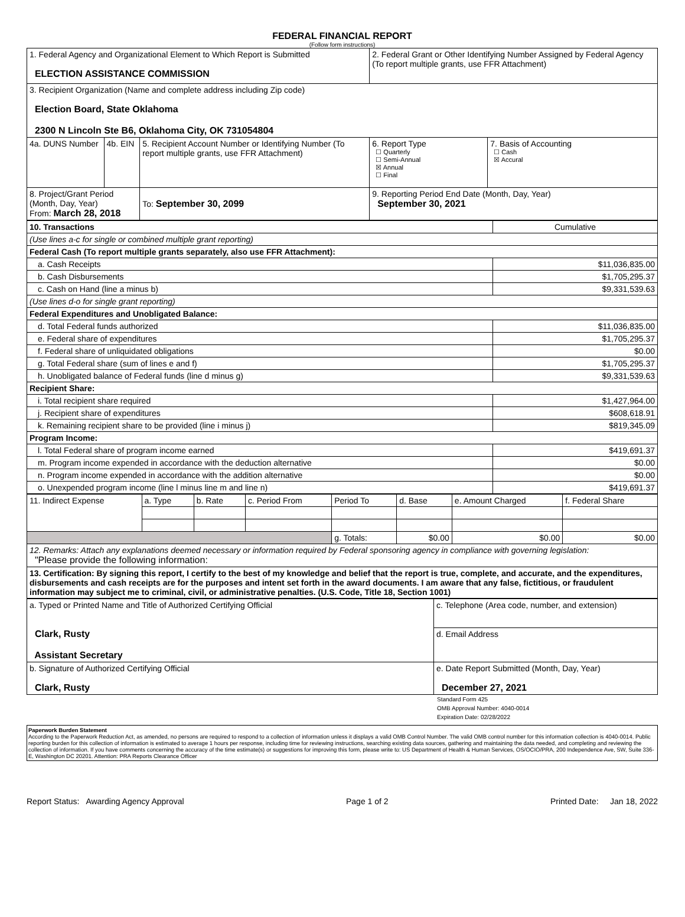FEDERAL FINANCIAL REPORT
(Follow form instructions)
| 1. Federal Agency and Organizational Element to Which Report is Submitted ELECTION ASSISTANCE COMMISSION | | | | 2. Federal Grant or Other Identifying Number Assigned by Federal Agency (To report multiple grants, use FFR Attachment) | |
| 3. Recipient Organization (Name and complete address including Zip code) Election Board, State Oklahoma 2300 N Lincoln Ste B6, Oklahoma City, OK 731054804 | | | | | |
| 4a. DUNS Number | 4b. EIN | 5. Recipient Account Number or Identifying Number (To report multiple grants, use FFR Attachment) | | 6. Report Type ☐ Quarterly ☐ Semi-Annual ☒ Annual ☐ Final | 7. Basis of Accounting ☐ Cash ☒ Accural |
| 8. Project/Grant Period (Month, Day, Year) From: March 28, 2018 | | | To: September 30, 2099 | 9. Reporting Period End Date (Month, Day, Year) September 30, 2021 | |
| 10. Transactions | Cumulative |
| (Use lines a-c for single or combined multiple grant reporting) | |
| Federal Cash (To report multiple grants separately, also use FFR Attachment): | |
| a. Cash Receipts | $11,036,835.00 |
| b. Cash Disbursements | $1,705,295.37 |
| c. Cash on Hand (line a minus b) | $9,331,539.63 |
| (Use lines d-o for single grant reporting) | |
| Federal Expenditures and Unobligated Balance: | |
| d. Total Federal funds authorized | $11,036,835.00 |
| e. Federal share of expenditures | $1,705,295.37 |
| f. Federal share of unliquidated obligations | $0.00 |
| g. Total Federal share (sum of lines e and f) | $1,705,295.37 |
| h. Unobligated balance of Federal funds (line d minus g) | $9,331,539.63 |
| Recipient Share: | |
| i. Total recipient share required | $1,427,964.00 |
| j. Recipient share of expenditures | $608,618.91 |
| k. Remaining recipient share to be provided (line i minus j) | $819,345.09 |
| Program Income: | |
| l. Total Federal share of program income earned | $419,691.37 |
| m. Program income expended in accordance with the deduction alternative | $0.00 |
| n. Program income expended in accordance with the addition alternative | $0.00 |
| o. Unexpended program income (line l minus line m and line n) | $419,691.37 |
| 11. Indirect Expense | a. Type | b. Rate | c. Period From | Period To | d. Base | e. Amount Charged | f. Federal Share |
| | | | | g. Totals: | $0.00 | $0.00 | $0.00 |
| 12. Remarks: Attach any explanations deemed necessary or information required by Federal sponsoring agency in compliance with governing legislation: "Please provide the following information: | | | | | | | |
| 13. Certification: By signing this report, I certify to the best of my knowledge and belief that the report is true, complete, and accurate, and the expenditures, disbursements and cash receipts are for the purposes and intent set forth in the award documents. I am aware that any false, fictitious, or fraudulent information may subject me to criminal, civil, or administrative penalties. (U.S. Code, Title 18, Section 1001) | | | | | | | |
| a. Typed or Printed Name and Title of Authorized Certifying Official Clark, Rusty Assistant Secretary | c. Telephone (Area code, number, and extension) |
| | d. Email Address |
| b. Signature of Authorized Certifying Official Clark, Rusty | e. Date Report Submitted (Month, Day, Year) December 27, 2021 |
Standard Form 425
OMB Approval Number: 4040-0014
Expiration Date: 02/28/2022
Paperwork Burden Statement
According to the Paperwork Reduction Act, as amended, no persons are required to respond to a collection of information unless it displays a valid OMB Control Number. The valid OMB control number for this information collection is 4040-0014. Public reporting burden for this collection of information is estimated to average 1 hours per response, including time for reviewing instructions, searching existing data sources, gathering and maintaining the data needed, and completing and reviewing the collection of information. If you have comments concerning the accuracy of the time estimate(s) or suggestions for improving this form, please write to: US Department of Health & Human Services, OS/OCIO/PRA, 200 Independence Ave, SW, Suite 336-E, Washington DC 20201. Attention: PRA Reports Clearance Officer
Report Status: Awarding Agency Approval Page 1 of 2 Printed Date: Jan 18, 2022